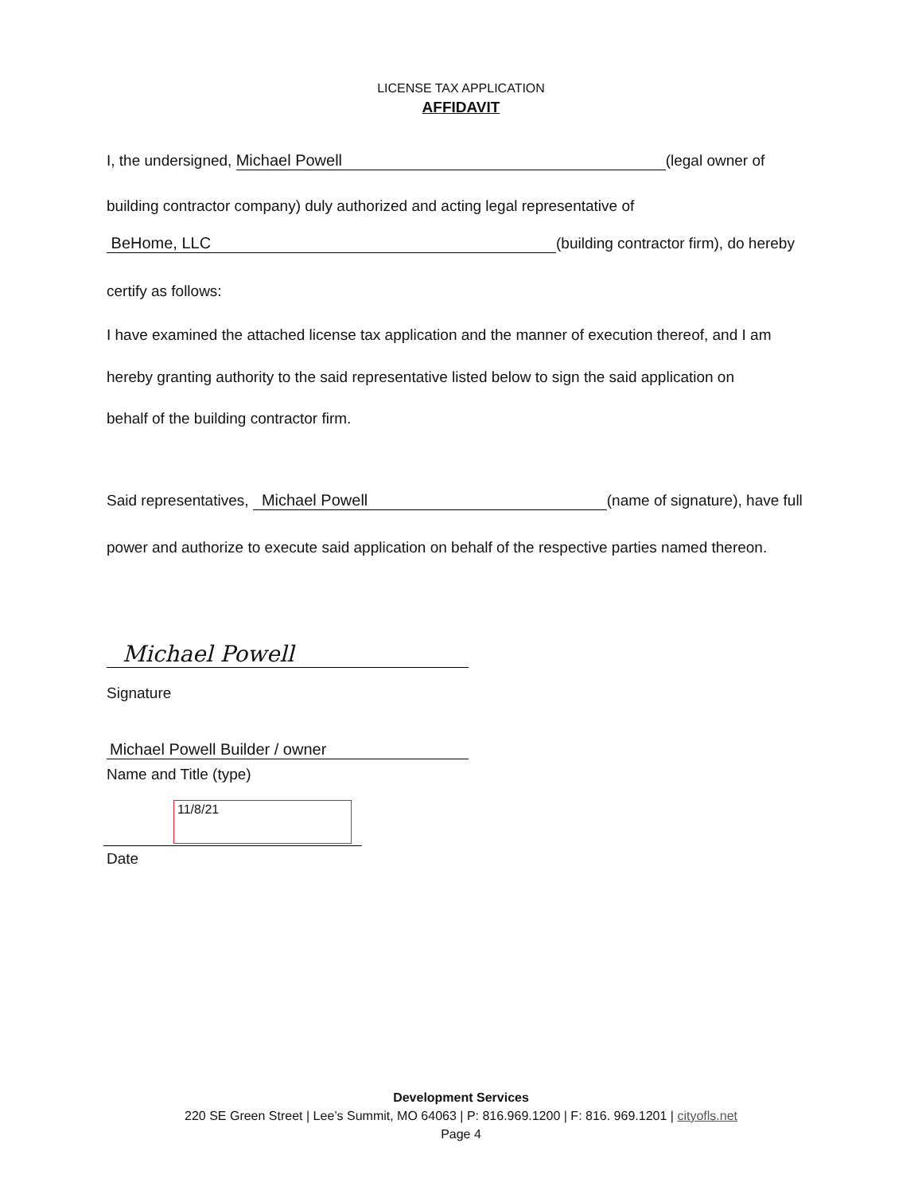LICENSE TAX APPLICATION
AFFIDAVIT
I, the undersigned, Michael Powell (legal owner of
building contractor company) duly authorized and acting legal representative of
BeHome, LLC (building contractor firm), do hereby
certify as follows:
I have examined the attached license tax application and the manner of execution thereof, and I am
hereby granting authority to the said representative listed below to sign the said application on
behalf of the building contractor firm.
Said representatives, Michael Powell (name of signature), have full
power and authorize to execute said application on behalf of the respective parties named thereon.
Michael Powell
Signature
Michael Powell Builder / owner
Name and Title (type)
11/8/21
Date
Development Services
220 SE Green Street | Lee’s Summit, MO 64063 | P: 816.969.1200 | F: 816. 969.1201 | cityofls.net
Page 4